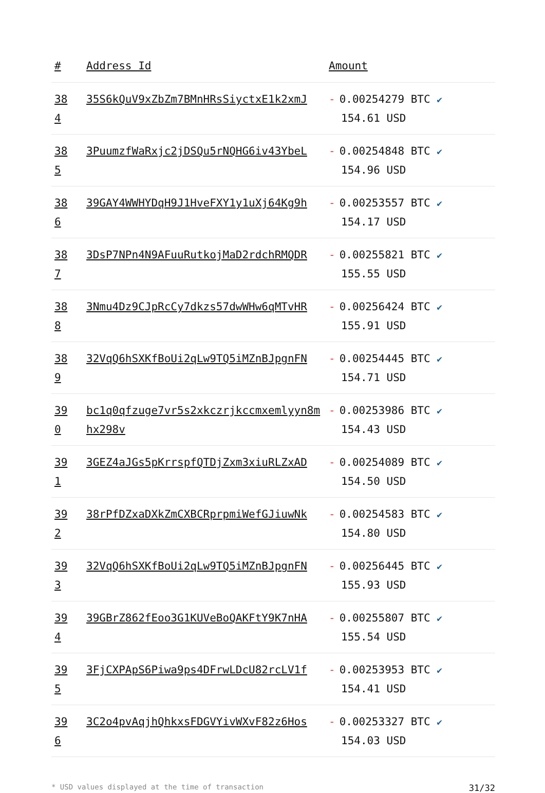| # | Address Id | Amount |
| --- | --- | --- |
| 384 | 35S6kQuV9xZbZm7BMnHRsSiyctxE1k2xmJ | - 0.00254279 BTC ✔ 154.61 USD |
| 385 | 3PuumzfWaRxjc2jDSQu5rNQHG6iv43YbeL | - 0.00254848 BTC ✔ 154.96 USD |
| 386 | 39GAY4WWHYDqH9J1HveFXY1y1uXj64Kg9h | - 0.00253557 BTC ✔ 154.17 USD |
| 387 | 3DsP7NPn4N9AFuuRutkojMaD2rdchRMQDR | - 0.00255821 BTC ✔ 155.55 USD |
| 388 | 3Nmu4Dz9CJpRcCy7dkzs57dwWHw6qMTvHR | - 0.00256424 BTC ✔ 155.91 USD |
| 389 | 32VqQ6hSXKfBoUi2qLw9TQ5iMZnBJpgnFN | - 0.00254445 BTC ✔ 154.71 USD |
| 390 | bc1q0qfzuge7vr5s2xkczrjkccmxemlyyn8mhx298v | - 0.00253986 BTC ✔ 154.43 USD |
| 391 | 3GEZ4aJGs5pKrrspfQTDjZxm3xiuRLZxAD | - 0.00254089 BTC ✔ 154.50 USD |
| 392 | 38rPfDZxaDXkZmCXBCRprpmiWefGJiuwNk | - 0.00254583 BTC ✔ 154.80 USD |
| 393 | 32VqQ6hSXKfBoUi2qLw9TQ5iMZnBJpgnFN | - 0.00256445 BTC ✔ 155.93 USD |
| 394 | 39GBrZ862fEoo3G1KUVeBoQAKFtY9K7nHA | - 0.00255807 BTC ✔ 155.54 USD |
| 395 | 3FjCXPApS6Piwa9ps4DFrwLDcU82rcLV1f | - 0.00253953 BTC ✔ 154.41 USD |
| 396 | 3C2o4pvAqjhQhkxsFDGVYivWXvF82z6Hos | - 0.00253327 BTC ✔ 154.03 USD |
* USD values displayed at the time of transaction 31/32